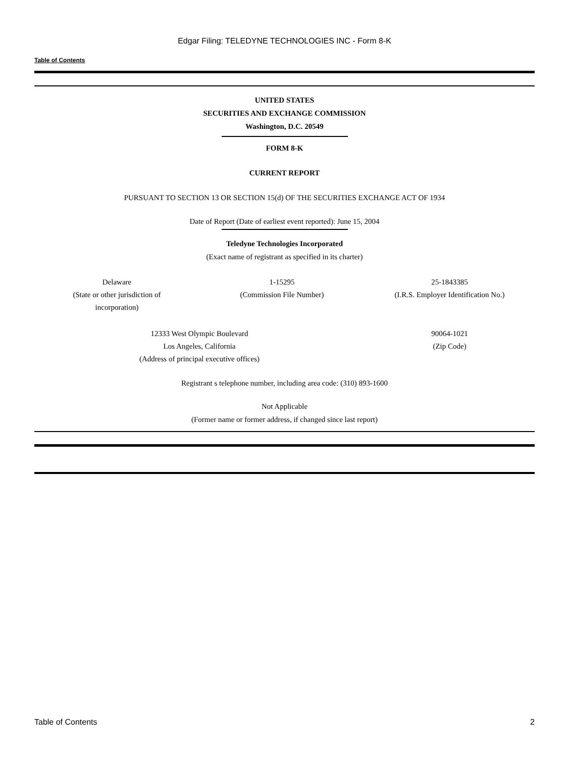Edgar Filing: TELEDYNE TECHNOLOGIES INC - Form 8-K
Table of Contents
UNITED STATES
SECURITIES AND EXCHANGE COMMISSION
Washington, D.C. 20549
FORM 8-K
CURRENT REPORT
PURSUANT TO SECTION 13 OR SECTION 15(d) OF THE SECURITIES EXCHANGE ACT OF 1934
Date of Report (Date of earliest event reported): June 15, 2004
Teledyne Technologies Incorporated
(Exact name of registrant as specified in its charter)
| Delaware (State or other jurisdiction of incorporation) | 1-15295 (Commission File Number) | 25-1843385 (I.R.S. Employer Identification No.) |
| 12333 West Olympic Boulevard Los Angeles, California (Address of principal executive offices) | 90064-1021 (Zip Code) |
Registrant s telephone number, including area code: (310) 893-1600
Not Applicable
(Former name or former address, if changed since last report)
Table of Contents 2